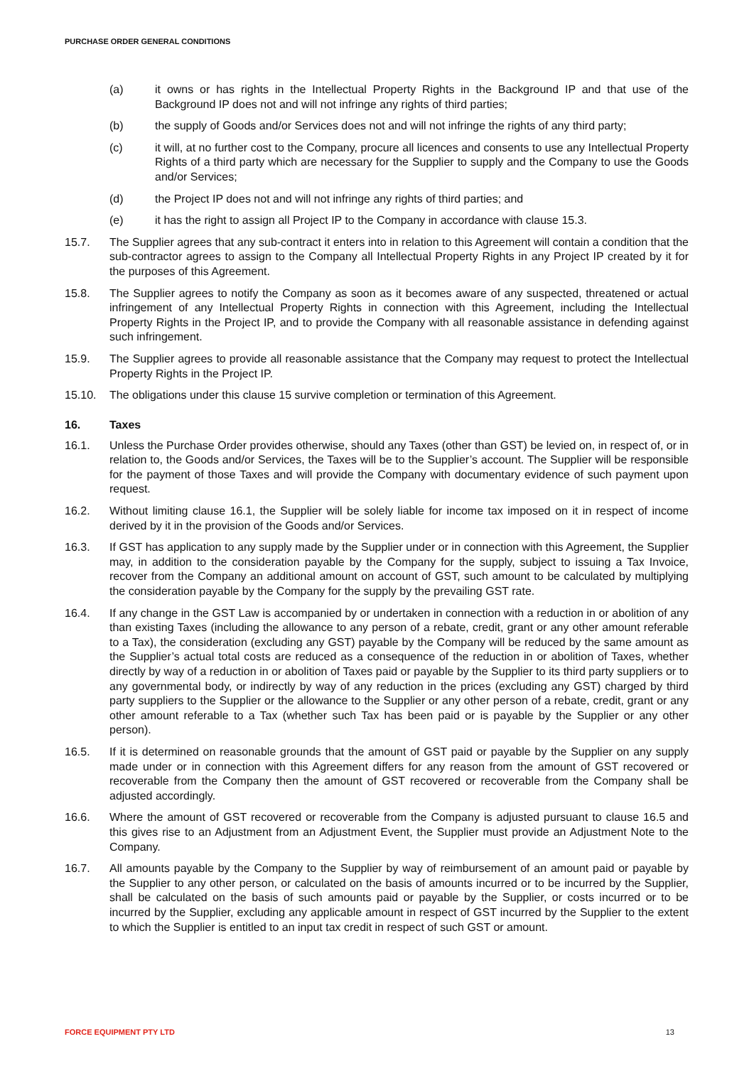PURCHASE ORDER GENERAL CONDITIONS
(a) it owns or has rights in the Intellectual Property Rights in the Background IP and that use of the Background IP does not and will not infringe any rights of third parties;
(b) the supply of Goods and/or Services does not and will not infringe the rights of any third party;
(c) it will, at no further cost to the Company, procure all licences and consents to use any Intellectual Property Rights of a third party which are necessary for the Supplier to supply and the Company to use the Goods and/or Services;
(d) the Project IP does not and will not infringe any rights of third parties; and
(e) it has the right to assign all Project IP to the Company in accordance with clause 15.3.
15.7. The Supplier agrees that any sub-contract it enters into in relation to this Agreement will contain a condition that the sub-contractor agrees to assign to the Company all Intellectual Property Rights in any Project IP created by it for the purposes of this Agreement.
15.8. The Supplier agrees to notify the Company as soon as it becomes aware of any suspected, threatened or actual infringement of any Intellectual Property Rights in connection with this Agreement, including the Intellectual Property Rights in the Project IP, and to provide the Company with all reasonable assistance in defending against such infringement.
15.9. The Supplier agrees to provide all reasonable assistance that the Company may request to protect the Intellectual Property Rights in the Project IP.
15.10. The obligations under this clause 15 survive completion or termination of this Agreement.
16. Taxes
16.1. Unless the Purchase Order provides otherwise, should any Taxes (other than GST) be levied on, in respect of, or in relation to, the Goods and/or Services, the Taxes will be to the Supplier’s account. The Supplier will be responsible for the payment of those Taxes and will provide the Company with documentary evidence of such payment upon request.
16.2. Without limiting clause 16.1, the Supplier will be solely liable for income tax imposed on it in respect of income derived by it in the provision of the Goods and/or Services.
16.3. If GST has application to any supply made by the Supplier under or in connection with this Agreement, the Supplier may, in addition to the consideration payable by the Company for the supply, subject to issuing a Tax Invoice, recover from the Company an additional amount on account of GST, such amount to be calculated by multiplying the consideration payable by the Company for the supply by the prevailing GST rate.
16.4. If any change in the GST Law is accompanied by or undertaken in connection with a reduction in or abolition of any than existing Taxes (including the allowance to any person of a rebate, credit, grant or any other amount referable to a Tax), the consideration (excluding any GST) payable by the Company will be reduced by the same amount as the Supplier’s actual total costs are reduced as a consequence of the reduction in or abolition of Taxes, whether directly by way of a reduction in or abolition of Taxes paid or payable by the Supplier to its third party suppliers or to any governmental body, or indirectly by way of any reduction in the prices (excluding any GST) charged by third party suppliers to the Supplier or the allowance to the Supplier or any other person of a rebate, credit, grant or any other amount referable to a Tax (whether such Tax has been paid or is payable by the Supplier or any other person).
16.5. If it is determined on reasonable grounds that the amount of GST paid or payable by the Supplier on any supply made under or in connection with this Agreement differs for any reason from the amount of GST recovered or recoverable from the Company then the amount of GST recovered or recoverable from the Company shall be adjusted accordingly.
16.6. Where the amount of GST recovered or recoverable from the Company is adjusted pursuant to clause 16.5 and this gives rise to an Adjustment from an Adjustment Event, the Supplier must provide an Adjustment Note to the Company.
16.7. All amounts payable by the Company to the Supplier by way of reimbursement of an amount paid or payable by the Supplier to any other person, or calculated on the basis of amounts incurred or to be incurred by the Supplier, shall be calculated on the basis of such amounts paid or payable by the Supplier, or costs incurred or to be incurred by the Supplier, excluding any applicable amount in respect of GST incurred by the Supplier to the extent to which the Supplier is entitled to an input tax credit in respect of such GST or amount.
FORCE EQUIPMENT PTY LTD 13